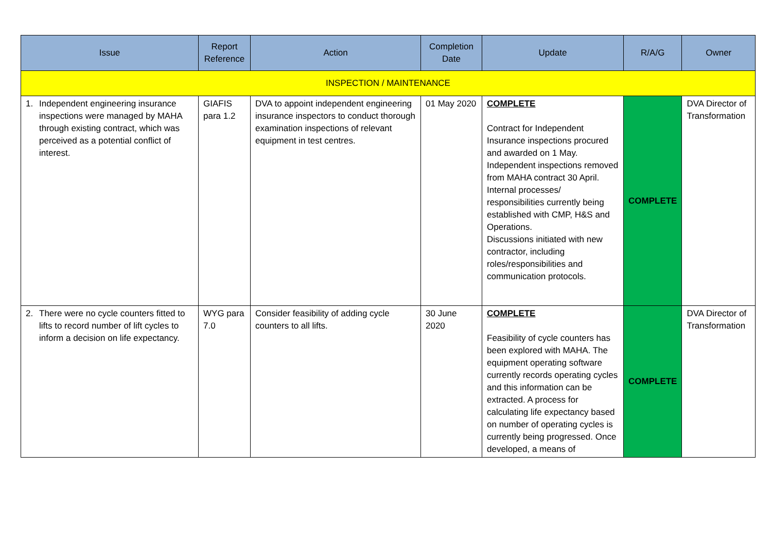| Issue | Report Reference | Action | Completion Date | Update | R/A/G | Owner |
| --- | --- | --- | --- | --- | --- | --- |
| INSPECTION / MAINTENANCE | | | | | | |
| 1. Independent engineering insurance inspections were managed by MAHA through existing contract, which was perceived as a potential conflict of interest. | GIAFIS para 1.2 | DVA to appoint independent engineering insurance inspectors to conduct thorough examination inspections of relevant equipment in test centres. | 01 May 2020 | COMPLETE Contract for Independent Insurance inspections procured and awarded on 1 May. Independent inspections removed from MAHA contract 30 April. Internal processes/ responsibilities currently being established with CMP, H&S and Operations. Discussions initiated with new contractor, including roles/responsibilities and communication protocols. | COMPLETE | DVA Director of Transformation |
| 2. There were no cycle counters fitted to lifts to record number of lift cycles to inform a decision on life expectancy. | WYG para 7.0 | Consider feasibility of adding cycle counters to all lifts. | 30 June 2020 | COMPLETE Feasibility of cycle counters has been explored with MAHA. The equipment operating software currently records operating cycles and this information can be extracted. A process for calculating life expectancy based on number of operating cycles is currently being progressed. Once developed, a means of | COMPLETE | DVA Director of Transformation |